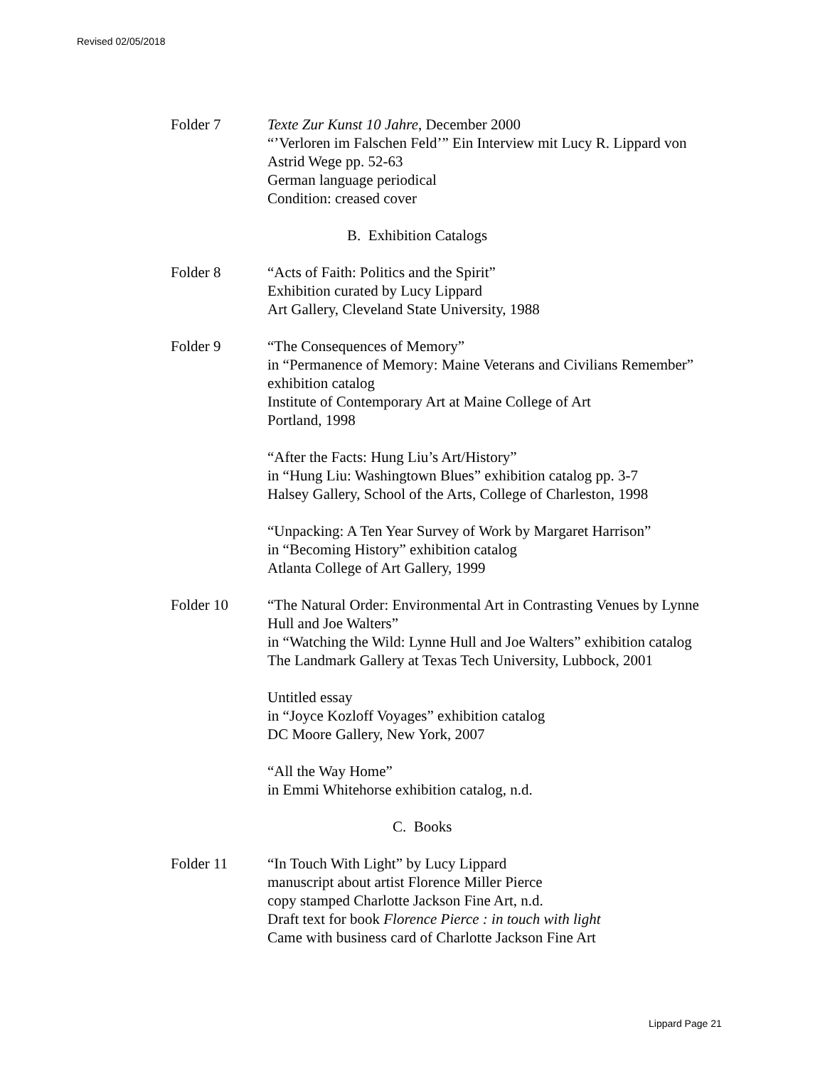Revised 02/05/2018
Folder 7 Texte Zur Kunst 10 Jahre, December 2000
“’Verloren im Falschen Feld’” Ein Interview mit Lucy R. Lippard von Astrid Wege pp. 52-63
German language periodical
Condition: creased cover
B. Exhibition Catalogs
Folder 8 “Acts of Faith: Politics and the Spirit”
Exhibition curated by Lucy Lippard
Art Gallery, Cleveland State University, 1988
Folder 9 “The Consequences of Memory”
in “Permanence of Memory: Maine Veterans and Civilians Remember” exhibition catalog
Institute of Contemporary Art at Maine College of Art
Portland, 1998
“After the Facts: Hung Liu’s Art/History”
in “Hung Liu: Washingtown Blues” exhibition catalog pp. 3-7
Halsey Gallery, School of the Arts, College of Charleston, 1998
“Unpacking: A Ten Year Survey of Work by Margaret Harrison”
in “Becoming History” exhibition catalog
Atlanta College of Art Gallery, 1999
Folder 10 “The Natural Order: Environmental Art in Contrasting Venues by Lynne Hull and Joe Walters”
in “Watching the Wild: Lynne Hull and Joe Walters” exhibition catalog
The Landmark Gallery at Texas Tech University, Lubbock, 2001
Untitled essay
in “Joyce Kozloff Voyages” exhibition catalog
DC Moore Gallery, New York, 2007
“All the Way Home”
in Emmi Whitehorse exhibition catalog, n.d.
C. Books
Folder 11 “In Touch With Light” by Lucy Lippard
manuscript about artist Florence Miller Pierce
copy stamped Charlotte Jackson Fine Art, n.d.
Draft text for book Florence Pierce : in touch with light
Came with business card of Charlotte Jackson Fine Art
Lippard Page 21